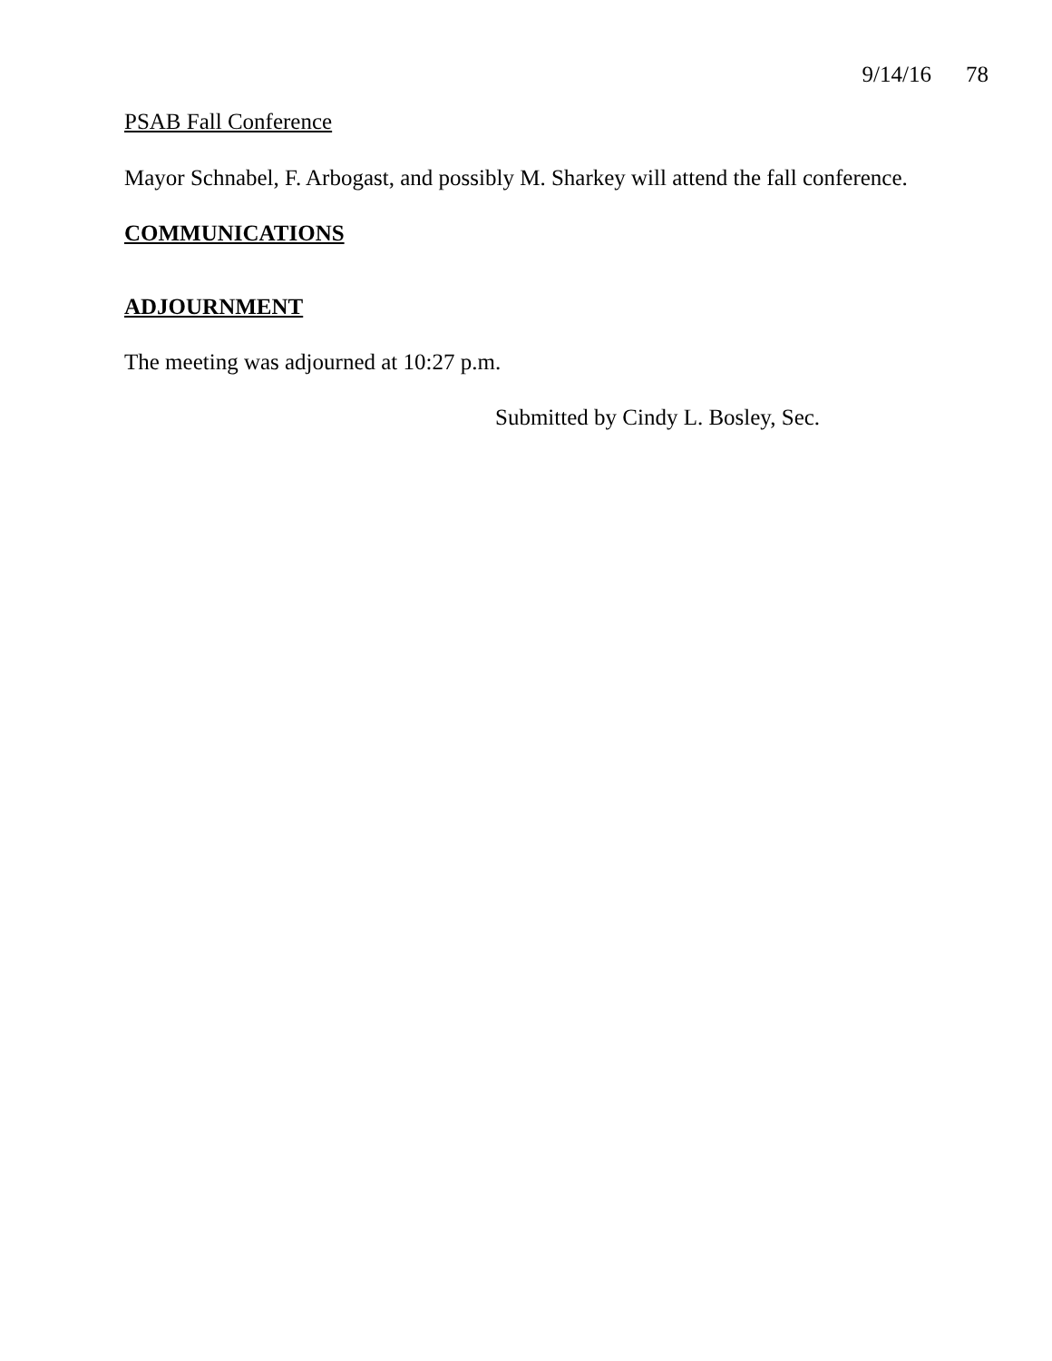9/14/16 78
PSAB Fall Conference
Mayor Schnabel, F. Arbogast, and possibly M. Sharkey will attend the fall conference.
COMMUNICATIONS
ADJOURNMENT
The meeting was adjourned at 10:27 p.m.
Submitted by Cindy L. Bosley, Sec.